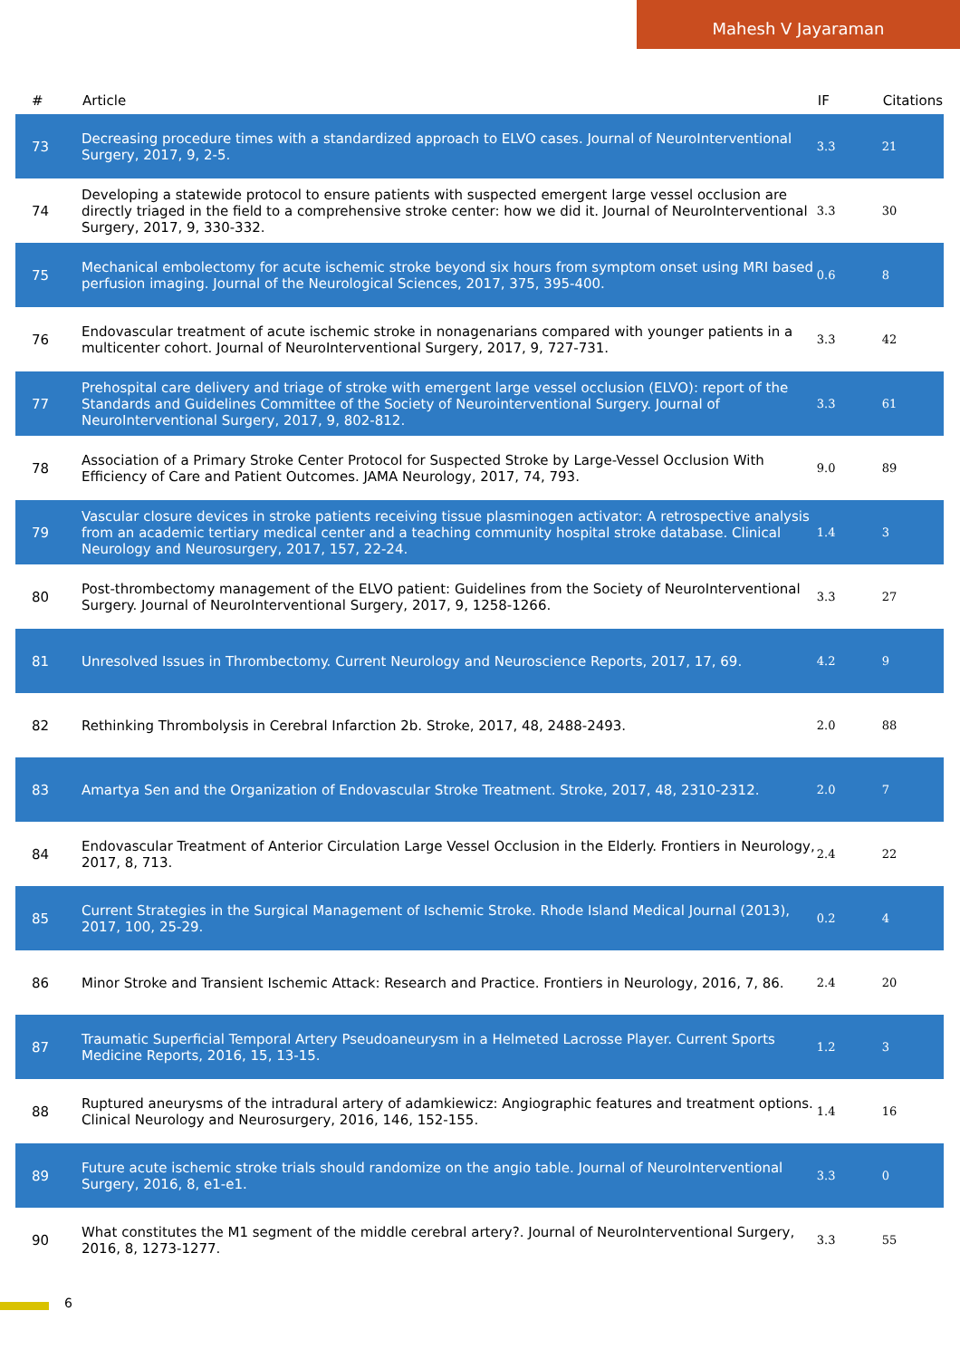Mahesh V Jayaraman
| # | Article | IF | Citations |
| --- | --- | --- | --- |
| 73 | Decreasing procedure times with a standardized approach to ELVO cases. Journal of NeuroInterventional Surgery, 2017, 9, 2-5. | 3.3 | 21 |
| 74 | Developing a statewide protocol to ensure patients with suspected emergent large vessel occlusion are directly triaged in the field to a comprehensive stroke center: how we did it. Journal of NeuroInterventional Surgery, 2017, 9, 330-332. | 3.3 | 30 |
| 75 | Mechanical embolectomy for acute ischemic stroke beyond six hours from symptom onset using MRI based perfusion imaging. Journal of the Neurological Sciences, 2017, 375, 395-400. | 0.6 | 8 |
| 76 | Endovascular treatment of acute ischemic stroke in nonagenarians compared with younger patients in a multicenter cohort. Journal of NeuroInterventional Surgery, 2017, 9, 727-731. | 3.3 | 42 |
| 77 | Prehospital care delivery and triage of stroke with emergent large vessel occlusion (ELVO): report of the Standards and Guidelines Committee of the Society of Neurointerventional Surgery. Journal of NeuroInterventional Surgery, 2017, 9, 802-812. | 3.3 | 61 |
| 78 | Association of a Primary Stroke Center Protocol for Suspected Stroke by Large-Vessel Occlusion With Efficiency of Care and Patient Outcomes. JAMA Neurology, 2017, 74, 793. | 9.0 | 89 |
| 79 | Vascular closure devices in stroke patients receiving tissue plasminogen activator: A retrospective analysis from an academic tertiary medical center and a teaching community hospital stroke database. Clinical Neurology and Neurosurgery, 2017, 157, 22-24. | 1.4 | 3 |
| 80 | Post-thrombectomy management of the ELVO patient: Guidelines from the Society of NeuroInterventional Surgery. Journal of NeuroInterventional Surgery, 2017, 9, 1258-1266. | 3.3 | 27 |
| 81 | Unresolved Issues in Thrombectomy. Current Neurology and Neuroscience Reports, 2017, 17, 69. | 4.2 | 9 |
| 82 | Rethinking Thrombolysis in Cerebral Infarction 2b. Stroke, 2017, 48, 2488-2493. | 2.0 | 88 |
| 83 | Amartya Sen and the Organization of Endovascular Stroke Treatment. Stroke, 2017, 48, 2310-2312. | 2.0 | 7 |
| 84 | Endovascular Treatment of Anterior Circulation Large Vessel Occlusion in the Elderly. Frontiers in Neurology, 2017, 8, 713. | 2.4 | 22 |
| 85 | Current Strategies in the Surgical Management of Ischemic Stroke. Rhode Island Medical Journal (2013), 2017, 100, 25-29. | 0.2 | 4 |
| 86 | Minor Stroke and Transient Ischemic Attack: Research and Practice. Frontiers in Neurology, 2016, 7, 86. | 2.4 | 20 |
| 87 | Traumatic Superficial Temporal Artery Pseudoaneurysm in a Helmeted Lacrosse Player. Current Sports Medicine Reports, 2016, 15, 13-15. | 1.2 | 3 |
| 88 | Ruptured aneurysms of the intradural artery of adamkiewicz: Angiographic features and treatment options. Clinical Neurology and Neurosurgery, 2016, 146, 152-155. | 1.4 | 16 |
| 89 | Future acute ischemic stroke trials should randomize on the angio table. Journal of NeuroInterventional Surgery, 2016, 8, e1-e1. | 3.3 | 0 |
| 90 | What constitutes the M1 segment of the middle cerebral artery?. Journal of NeuroInterventional Surgery, 2016, 8, 1273-1277. | 3.3 | 55 |
6